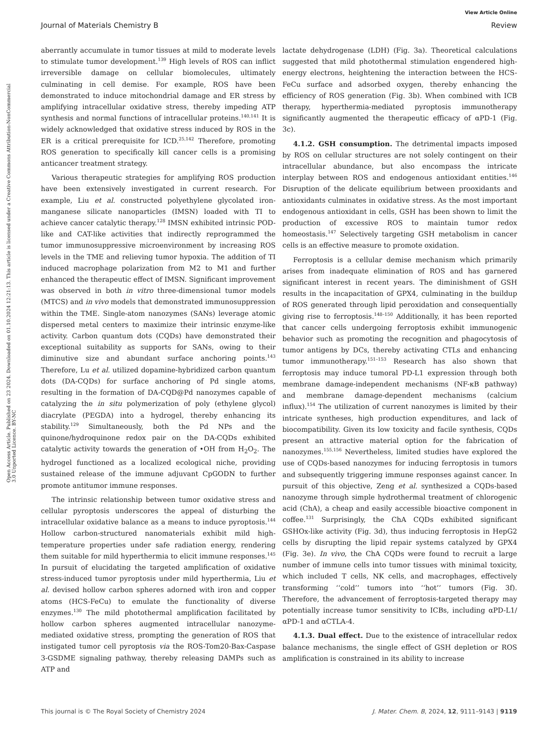View Article Online
Journal of Materials Chemistry B Review
Open Access Article. Published on 23 2024. Downloaded on 01.10.2024 12:21:13. This article is licensed under a Creative Commons Attribution-NonCommercial 3.0 Unported Licence. BY-NC
aberrantly accumulate in tumor tissues at mild to moderate levels to stimulate tumor development.<sup>139</sup> High levels of ROS can inflict irreversible damage on cellular biomolecules, ultimately culminating in cell demise. For example, ROS have been demonstrated to induce mitochondrial damage and ER stress by amplifying intracellular oxidative stress, thereby impeding ATP synthesis and normal functions of intracellular proteins.<sup>140,141</sup> It is widely acknowledged that oxidative stress induced by ROS in the ER is a critical prerequisite for ICD.<sup>25,142</sup> Therefore, promoting ROS generation to specifically kill cancer cells is a promising anticancer treatment strategy.
Various therapeutic strategies for amplifying ROS production have been extensively investigated in current research. For example, Liu et al. constructed polyethylene glycolated iron-manganese silicate nanoparticles (IMSN) loaded with TI to achieve cancer catalytic therapy.<sup>128</sup> IMSN exhibited intrinsic POD-like and CAT-like activities that indirectly reprogrammed the tumor immunosuppressive microenvironment by increasing ROS levels in the TME and relieving tumor hypoxia. The addition of TI induced macrophage polarization from M2 to M1 and further enhanced the therapeutic effect of IMSN. Significant improvement was observed in both in vitro three-dimensional tumor models (MTCS) and in vivo models that demonstrated immunosuppression within the TME. Single-atom nanozymes (SANs) leverage atomic dispersed metal centers to maximize their intrinsic enzyme-like activity. Carbon quantum dots (CQDs) have demonstrated their exceptional suitability as supports for SANs, owing to their diminutive size and abundant surface anchoring points.<sup>143</sup> Therefore, Lu et al. utilized dopamine-hybridized carbon quantum dots (DA-CQDs) for surface anchoring of Pd single atoms, resulting in the formation of DA-CQD@Pd nanozymes capable of catalyzing the in situ polymerization of poly (ethylene glycol) diacrylate (PEGDA) into a hydrogel, thereby enhancing its stability.<sup>129</sup> Simultaneously, both the Pd NPs and the quinone/hydroquinone redox pair on the DA-CQDs exhibited catalytic activity towards the generation of •OH from H<sub>2</sub>O<sub>2</sub>. The hydrogel functioned as a localized ecological niche, providing sustained release of the immune adjuvant CpGODN to further promote antitumor immune responses.
The intrinsic relationship between tumor oxidative stress and cellular pyroptosis underscores the appeal of disturbing the intracellular oxidative balance as a means to induce pyroptosis.<sup>144</sup> Hollow carbon-structured nanomaterials exhibit mild high-temperature properties under safe radiation energy, rendering them suitable for mild hyperthermia to elicit immune responses.<sup>145</sup> In pursuit of elucidating the targeted amplification of oxidative stress-induced tumor pyroptosis under mild hyperthermia, Liu et al. devised hollow carbon spheres adorned with iron and copper atoms (HCS-FeCu) to emulate the functionality of diverse enzymes.<sup>130</sup> The mild photothermal amplification facilitated by hollow carbon spheres augmented intracellular nanozyme-mediated oxidative stress, prompting the generation of ROS that instigated tumor cell pyroptosis via the ROS-Tom20-Bax-Caspase 3-GSDME signaling pathway, thereby releasing DAMPs such as ATP and
lactate dehydrogenase (LDH) (Fig. 3a). Theoretical calculations suggested that mild photothermal stimulation engendered high-energy electrons, heightening the interaction between the HCS-FeCu surface and adsorbed oxygen, thereby enhancing the efficiency of ROS generation (Fig. 3b). When combined with ICB therapy, hyperthermia-mediated pyroptosis immunotherapy significantly augmented the therapeutic efficacy of αPD-1 (Fig. 3c).
4.1.2. GSH consumption. The detrimental impacts imposed by ROS on cellular structures are not solely contingent on their intracellular abundance, but also encompass the intricate interplay between ROS and endogenous antioxidant entities.<sup>146</sup> Disruption of the delicate equilibrium between prooxidants and antioxidants culminates in oxidative stress. As the most important endogenous antioxidant in cells, GSH has been shown to limit the production of excessive ROS to maintain tumor redox homeostasis.<sup>147</sup> Selectively targeting GSH metabolism in cancer cells is an effective measure to promote oxidation.
Ferroptosis is a cellular demise mechanism which primarily arises from inadequate elimination of ROS and has garnered significant interest in recent years. The diminishment of GSH results in the incapacitation of GPX4, culminating in the buildup of ROS generated through lipid peroxidation and consequentially giving rise to ferroptosis.<sup>148–150</sup> Additionally, it has been reported that cancer cells undergoing ferroptosis exhibit immunogenic behavior such as promoting the recognition and phagocytosis of tumor antigens by DCs, thereby activating CTLs and enhancing tumor immunotherapy.<sup>151–153</sup> Research has also shown that ferroptosis may induce tumoral PD-L1 expression through both membrane damage-independent mechanisms (NF-κB pathway) and membrane damage-dependent mechanisms (calcium influx).<sup>154</sup> The utilization of current nanozymes is limited by their intricate syntheses, high production expenditures, and lack of biocompatibility. Given its low toxicity and facile synthesis, CQDs present an attractive material option for the fabrication of nanozymes.<sup>155,156</sup> Nevertheless, limited studies have explored the use of CQDs-based nanozymes for inducing ferroptosis in tumors and subsequently triggering immune responses against cancer. In pursuit of this objective, Zeng et al. synthesized a CQDs-based nanozyme through simple hydrothermal treatment of chlorogenic acid (ChA), a cheap and easily accessible bioactive component in coffee.<sup>131</sup> Surprisingly, the ChA CQDs exhibited significant GSHOx-like activity (Fig. 3d), thus inducing ferroptosis in HepG2 cells by disrupting the lipid repair systems catalyzed by GPX4 (Fig. 3e). In vivo, the ChA CQDs were found to recruit a large number of immune cells into tumor tissues with minimal toxicity, which included T cells, NK cells, and macrophages, effectively transforming ‘‘cold’’ tumors into ‘‘hot’’ tumors (Fig. 3f). Therefore, the advancement of ferroptosis-targeted therapy may potentially increase tumor sensitivity to ICBs, including αPD-L1/αPD-1 and αCTLA-4.
4.1.3. Dual effect. Due to the existence of intracellular redox balance mechanisms, the single effect of GSH depletion or ROS amplification is constrained in its ability to increase
This journal is © The Royal Society of Chemistry 2024 J. Mater. Chem. B, 2024, 12, 9111–9143 | 9119